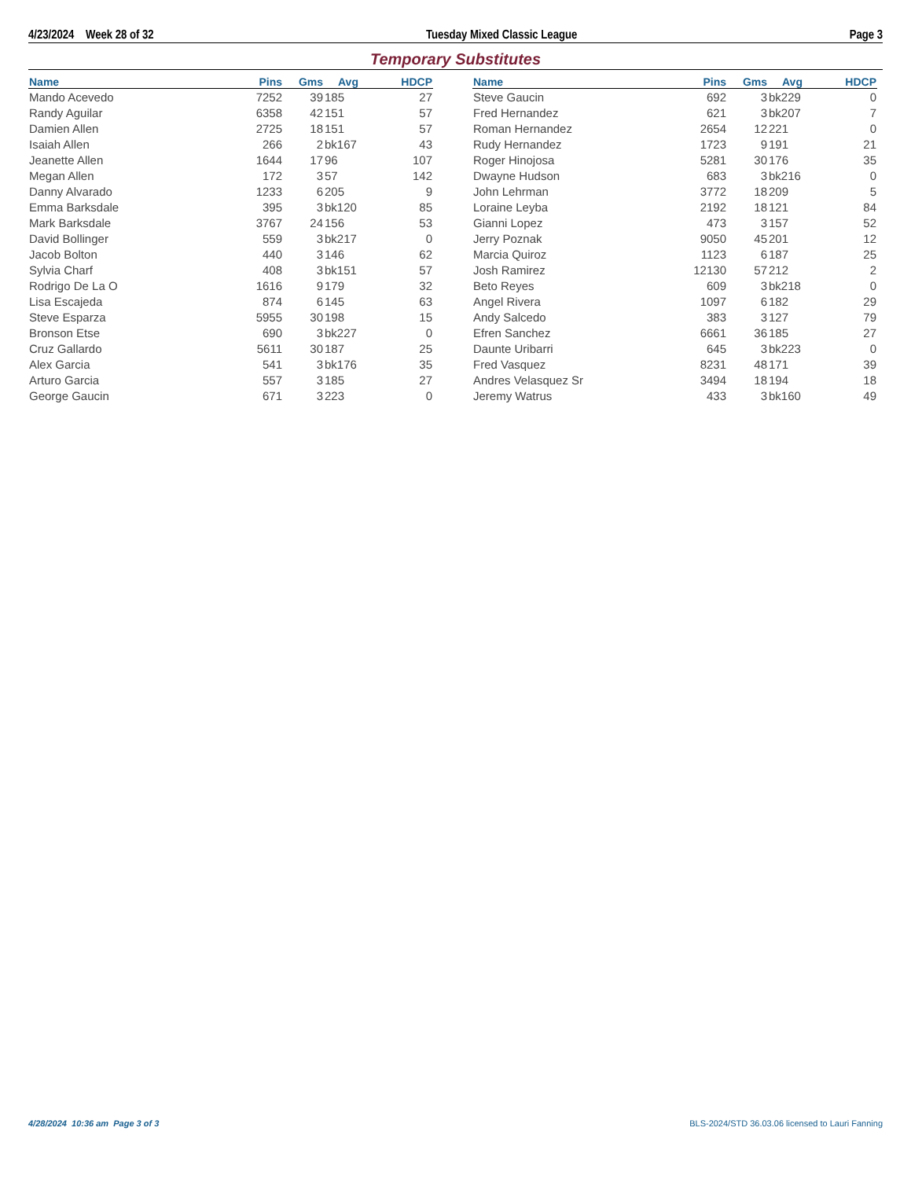4/23/2024 Week 28 of 32 Tuesday Mixed Classic League Page 3
Temporary Substitutes
| Name | Pins | Gms | Avg | HDCP |
| --- | --- | --- | --- | --- |
| Mando Acevedo | 7252 | 39 | 185 | 27 |
| Randy Aguilar | 6358 | 42 | 151 | 57 |
| Damien Allen | 2725 | 18 | 151 | 57 |
| Isaiah Allen | 266 | 2 | bk167 | 43 |
| Jeanette Allen | 1644 | 17 | 96 | 107 |
| Megan Allen | 172 | 3 | 57 | 142 |
| Danny Alvarado | 1233 | 6 | 205 | 9 |
| Emma Barksdale | 395 | 3 | bk120 | 85 |
| Mark Barksdale | 3767 | 24 | 156 | 53 |
| David Bollinger | 559 | 3 | bk217 | 0 |
| Jacob Bolton | 440 | 3 | 146 | 62 |
| Sylvia Charf | 408 | 3 | bk151 | 57 |
| Rodrigo De La O | 1616 | 9 | 179 | 32 |
| Lisa Escajeda | 874 | 6 | 145 | 63 |
| Steve Esparza | 5955 | 30 | 198 | 15 |
| Bronson Etse | 690 | 3 | bk227 | 0 |
| Cruz Gallardo | 5611 | 30 | 187 | 25 |
| Alex Garcia | 541 | 3 | bk176 | 35 |
| Arturo Garcia | 557 | 3 | 185 | 27 |
| George Gaucin | 671 | 3 | 223 | 0 |
| Name | Pins | Gms | Avg | HDCP |
| --- | --- | --- | --- | --- |
| Steve Gaucin | 692 | 3 | bk229 | 0 |
| Fred Hernandez | 621 | 3 | bk207 | 7 |
| Roman Hernandez | 2654 | 12 | 221 | 0 |
| Rudy Hernandez | 1723 | 9 | 191 | 21 |
| Roger Hinojosa | 5281 | 30 | 176 | 35 |
| Dwayne Hudson | 683 | 3 | bk216 | 0 |
| John Lehrman | 3772 | 18 | 209 | 5 |
| Loraine Leyba | 2192 | 18 | 121 | 84 |
| Gianni Lopez | 473 | 3 | 157 | 52 |
| Jerry Poznak | 9050 | 45 | 201 | 12 |
| Marcia Quiroz | 1123 | 6 | 187 | 25 |
| Josh Ramirez | 12130 | 57 | 212 | 2 |
| Beto Reyes | 609 | 3 | bk218 | 0 |
| Angel Rivera | 1097 | 6 | 182 | 29 |
| Andy Salcedo | 383 | 3 | 127 | 79 |
| Efren Sanchez | 6661 | 36 | 185 | 27 |
| Daunte Uribarri | 645 | 3 | bk223 | 0 |
| Fred Vasquez | 8231 | 48 | 171 | 39 |
| Andres Velasquez Sr | 3494 | 18 | 194 | 18 |
| Jeremy Watrus | 433 | 3 | bk160 | 49 |
4/28/2024 10:36 am Page 3 of 3 BLS-2024/STD 36.03.06 licensed to Lauri Fanning